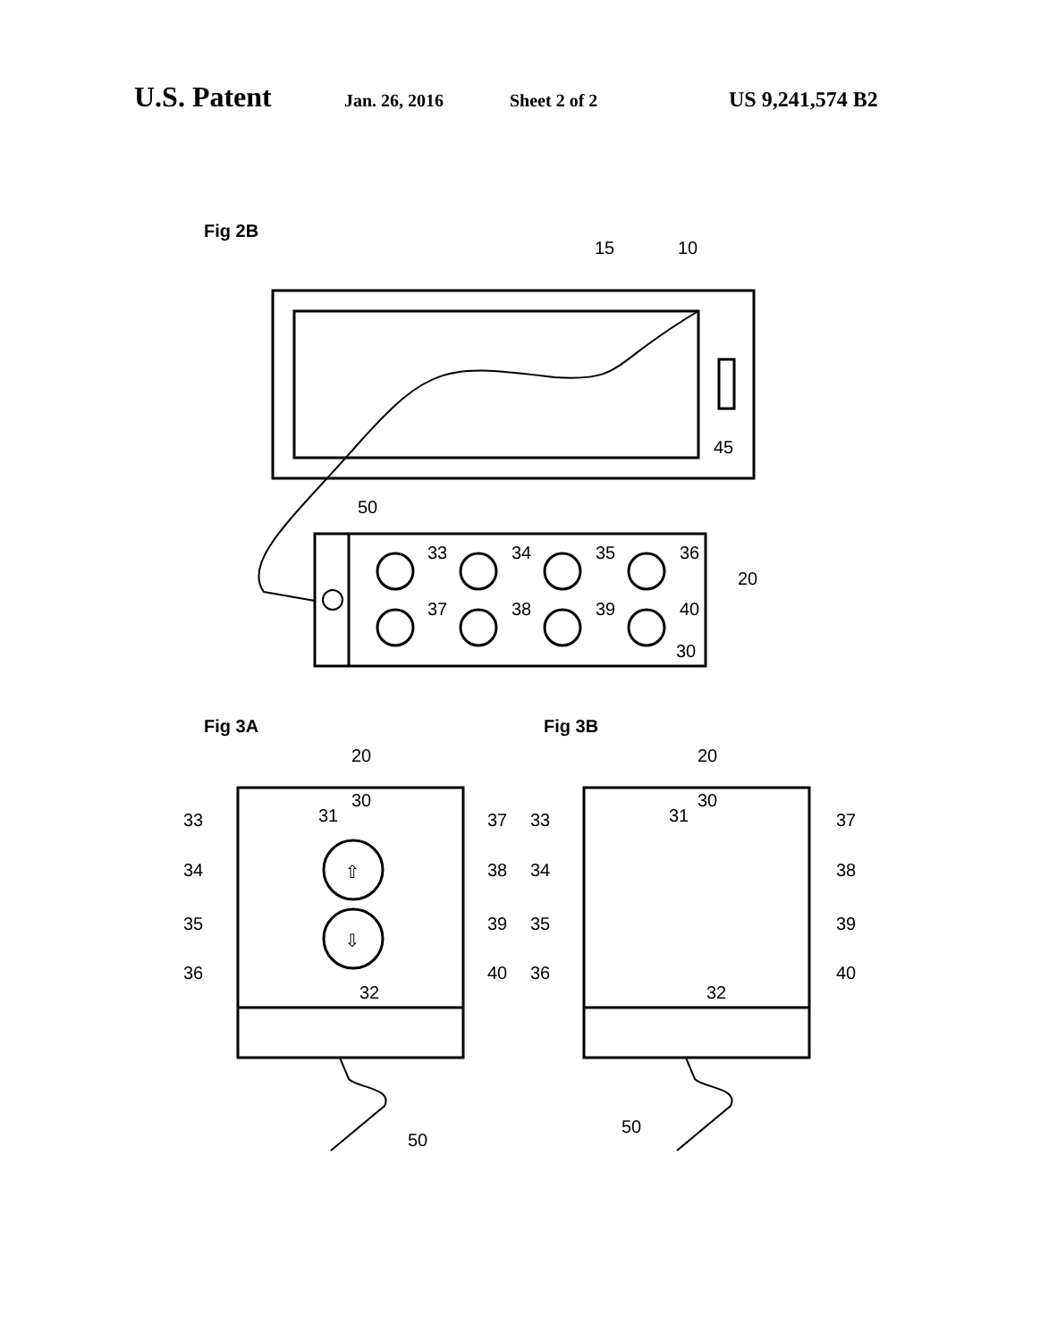U.S. Patent Jan. 26, 2016 Sheet 2 of 2 US 9,241,574 B2
Fig 2B
15
10
45
50
33
34
35
36
37
38
39
40
20
30
Fig 3A
Fig 3B
⇧
⇩
20
30
31
32
33
34
35
36
37
38
39
40
50
20
30
31
32
33
34
35
36
37
38
39
40
50